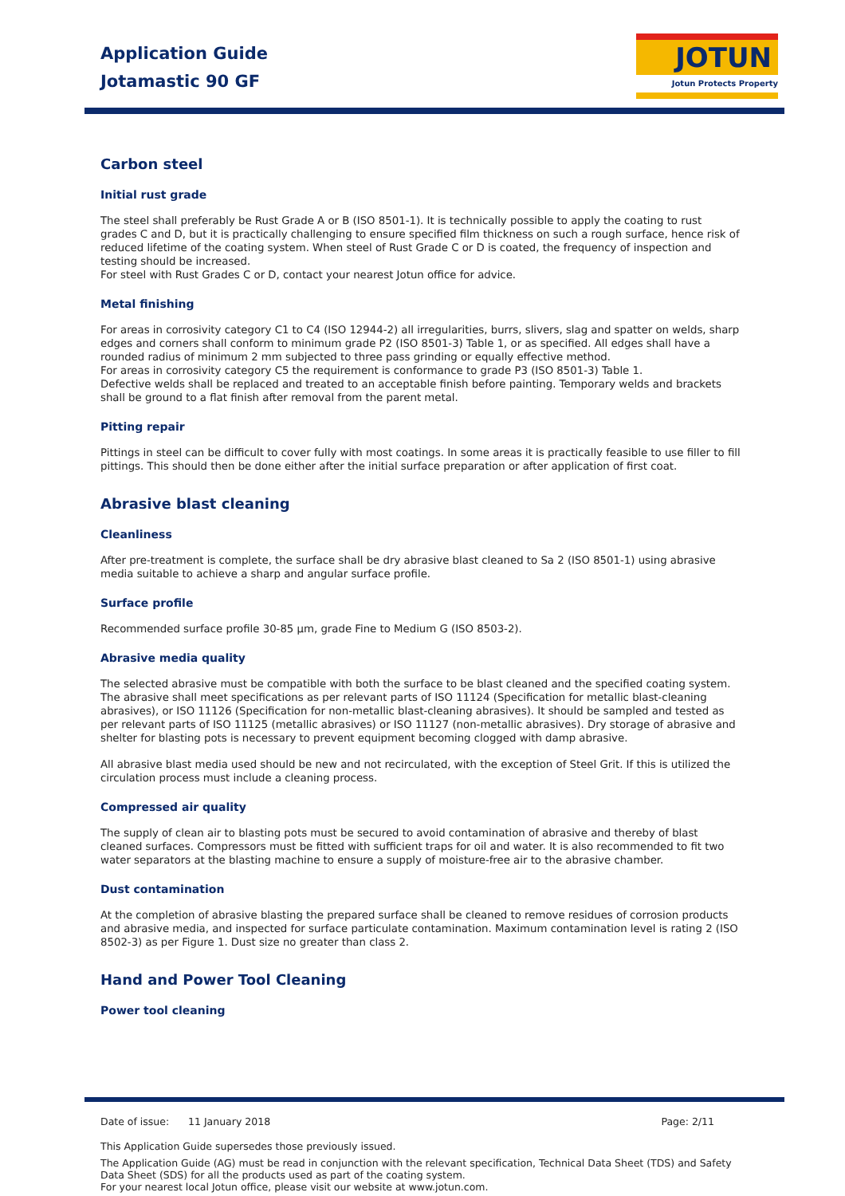Application Guide
Jotamastic 90 GF
JOTUN
Jotun Protects Property
Carbon steel
Initial rust grade
The steel shall preferably be Rust Grade A or B (ISO 8501-1). It is technically possible to apply the coating to rust grades C and D, but it is practically challenging to ensure specified film thickness on such a rough surface, hence risk of reduced lifetime of the coating system. When steel of Rust Grade C or D is coated, the frequency of inspection and testing should be increased.
For steel with Rust Grades C or D, contact your nearest Jotun office for advice.
Metal finishing
For areas in corrosivity category C1 to C4 (ISO 12944-2) all irregularities, burrs, slivers, slag and spatter on welds, sharp edges and corners shall conform to minimum grade P2 (ISO 8501-3) Table 1, or as specified. All edges shall have a rounded radius of minimum 2 mm subjected to three pass grinding or equally effective method.
For areas in corrosivity category C5 the requirement is conformance to grade P3 (ISO 8501-3) Table 1.
Defective welds shall be replaced and treated to an acceptable finish before painting. Temporary welds and brackets shall be ground to a flat finish after removal from the parent metal.
Pitting repair
Pittings in steel can be difficult to cover fully with most coatings. In some areas it is practically feasible to use filler to fill pittings. This should then be done either after the initial surface preparation or after application of first coat.
Abrasive blast cleaning
Cleanliness
After pre-treatment is complete, the surface shall be dry abrasive blast cleaned to Sa 2 (ISO 8501-1) using abrasive media suitable to achieve a sharp and angular surface profile.
Surface profile
Recommended surface profile 30-85 µm, grade Fine to Medium G (ISO 8503-2).
Abrasive media quality
The selected abrasive must be compatible with both the surface to be blast cleaned and the specified coating system. The abrasive shall meet specifications as per relevant parts of ISO 11124 (Specification for metallic blast-cleaning abrasives), or ISO 11126 (Specification for non-metallic blast-cleaning abrasives). It should be sampled and tested as per relevant parts of ISO 11125 (metallic abrasives) or ISO 11127 (non-metallic abrasives). Dry storage of abrasive and shelter for blasting pots is necessary to prevent equipment becoming clogged with damp abrasive.
All abrasive blast media used should be new and not recirculated, with the exception of Steel Grit. If this is utilized the circulation process must include a cleaning process.
Compressed air quality
The supply of clean air to blasting pots must be secured to avoid contamination of abrasive and thereby of blast cleaned surfaces. Compressors must be fitted with sufficient traps for oil and water. It is also recommended to fit two water separators at the blasting machine to ensure a supply of moisture-free air to the abrasive chamber.
Dust contamination
At the completion of abrasive blasting the prepared surface shall be cleaned to remove residues of corrosion products and abrasive media, and inspected for surface particulate contamination. Maximum contamination level is rating 2 (ISO 8502-3) as per Figure 1. Dust size no greater than class 2.
Hand and Power Tool Cleaning
Power tool cleaning
Date of issue: 11 January 2018 Page: 2/11
This Application Guide supersedes those previously issued.
The Application Guide (AG) must be read in conjunction with the relevant specification, Technical Data Sheet (TDS) and Safety Data Sheet (SDS) for all the products used as part of the coating system.
For your nearest local Jotun office, please visit our website at www.jotun.com.